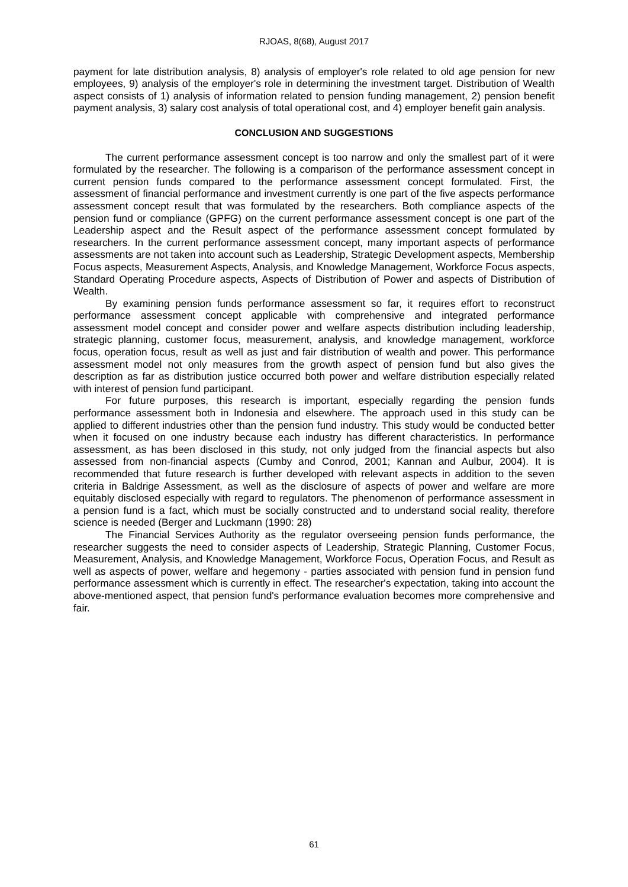RJOAS, 8(68), August 2017
payment for late distribution analysis, 8) analysis of employer's role related to old age pension for new employees, 9) analysis of the employer's role in determining the investment target. Distribution of Wealth aspect consists of 1) analysis of information related to pension funding management, 2) pension benefit payment analysis, 3) salary cost analysis of total operational cost, and 4) employer benefit gain analysis.
CONCLUSION AND SUGGESTIONS
The current performance assessment concept is too narrow and only the smallest part of it were formulated by the researcher. The following is a comparison of the performance assessment concept in current pension funds compared to the performance assessment concept formulated. First, the assessment of financial performance and investment currently is one part of the five aspects performance assessment concept result that was formulated by the researchers. Both compliance aspects of the pension fund or compliance (GPFG) on the current performance assessment concept is one part of the Leadership aspect and the Result aspect of the performance assessment concept formulated by researchers. In the current performance assessment concept, many important aspects of performance assessments are not taken into account such as Leadership, Strategic Development aspects, Membership Focus aspects, Measurement Aspects, Analysis, and Knowledge Management, Workforce Focus aspects, Standard Operating Procedure aspects, Aspects of Distribution of Power and aspects of Distribution of Wealth.
By examining pension funds performance assessment so far, it requires effort to reconstruct performance assessment concept applicable with comprehensive and integrated performance assessment model concept and consider power and welfare aspects distribution including leadership, strategic planning, customer focus, measurement, analysis, and knowledge management, workforce focus, operation focus, result as well as just and fair distribution of wealth and power. This performance assessment model not only measures from the growth aspect of pension fund but also gives the description as far as distribution justice occurred both power and welfare distribution especially related with interest of pension fund participant.
For future purposes, this research is important, especially regarding the pension funds performance assessment both in Indonesia and elsewhere. The approach used in this study can be applied to different industries other than the pension fund industry. This study would be conducted better when it focused on one industry because each industry has different characteristics. In performance assessment, as has been disclosed in this study, not only judged from the financial aspects but also assessed from non-financial aspects (Cumby and Conrod, 2001; Kannan and Aulbur, 2004). It is recommended that future research is further developed with relevant aspects in addition to the seven criteria in Baldrige Assessment, as well as the disclosure of aspects of power and welfare are more equitably disclosed especially with regard to regulators. The phenomenon of performance assessment in a pension fund is a fact, which must be socially constructed and to understand social reality, therefore science is needed (Berger and Luckmann (1990: 28)
The Financial Services Authority as the regulator overseeing pension funds performance, the researcher suggests the need to consider aspects of Leadership, Strategic Planning, Customer Focus, Measurement, Analysis, and Knowledge Management, Workforce Focus, Operation Focus, and Result as well as aspects of power, welfare and hegemony - parties associated with pension fund in pension fund performance assessment which is currently in effect. The researcher's expectation, taking into account the above-mentioned aspect, that pension fund's performance evaluation becomes more comprehensive and fair.
61